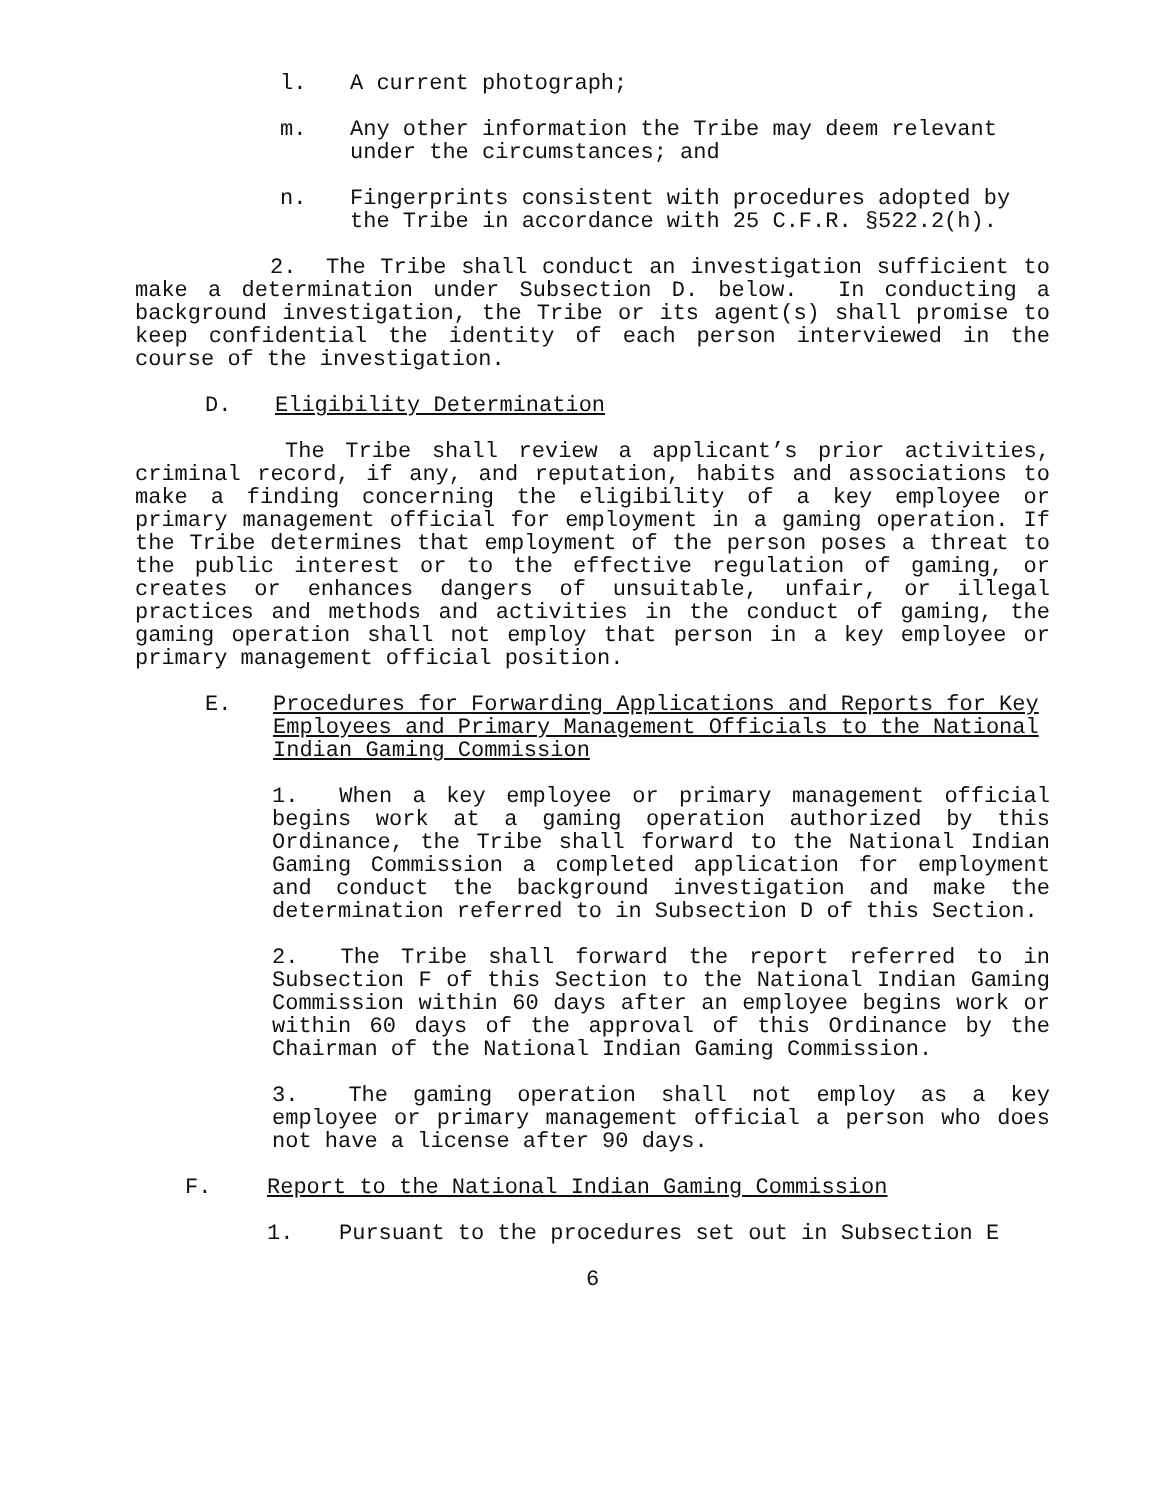l. A current photograph;
m. Any other information the Tribe may deem relevant under the circumstances; and
n. Fingerprints consistent with procedures adopted by the Tribe in accordance with 25 C.F.R. §522.2(h).
2. The Tribe shall conduct an investigation sufficient to make a determination under Subsection D. below. In conducting a background investigation, the Tribe or its agent(s) shall promise to keep confidential the identity of each person interviewed in the course of the investigation.
D. Eligibility Determination
The Tribe shall review a applicant’s prior activities, criminal record, if any, and reputation, habits and associations to make a finding concerning the eligibility of a key employee or primary management official for employment in a gaming operation. If the Tribe determines that employment of the person poses a threat to the public interest or to the effective regulation of gaming, or creates or enhances dangers of unsuitable, unfair, or illegal practices and methods and activities in the conduct of gaming, the gaming operation shall not employ that person in a key employee or primary management official position.
E. Procedures for Forwarding Applications and Reports for Key Employees and Primary Management Officials to the National Indian Gaming Commission
1. When a key employee or primary management official begins work at a gaming operation authorized by this Ordinance, the Tribe shall forward to the National Indian Gaming Commission a completed application for employment and conduct the background investigation and make the determination referred to in Subsection D of this Section.
2. The Tribe shall forward the report referred to in Subsection F of this Section to the National Indian Gaming Commission within 60 days after an employee begins work or within 60 days of the approval of this Ordinance by the Chairman of the National Indian Gaming Commission.
3. The gaming operation shall not employ as a key employee or primary management official a person who does not have a license after 90 days.
F. Report to the National Indian Gaming Commission
1. Pursuant to the procedures set out in Subsection E
6